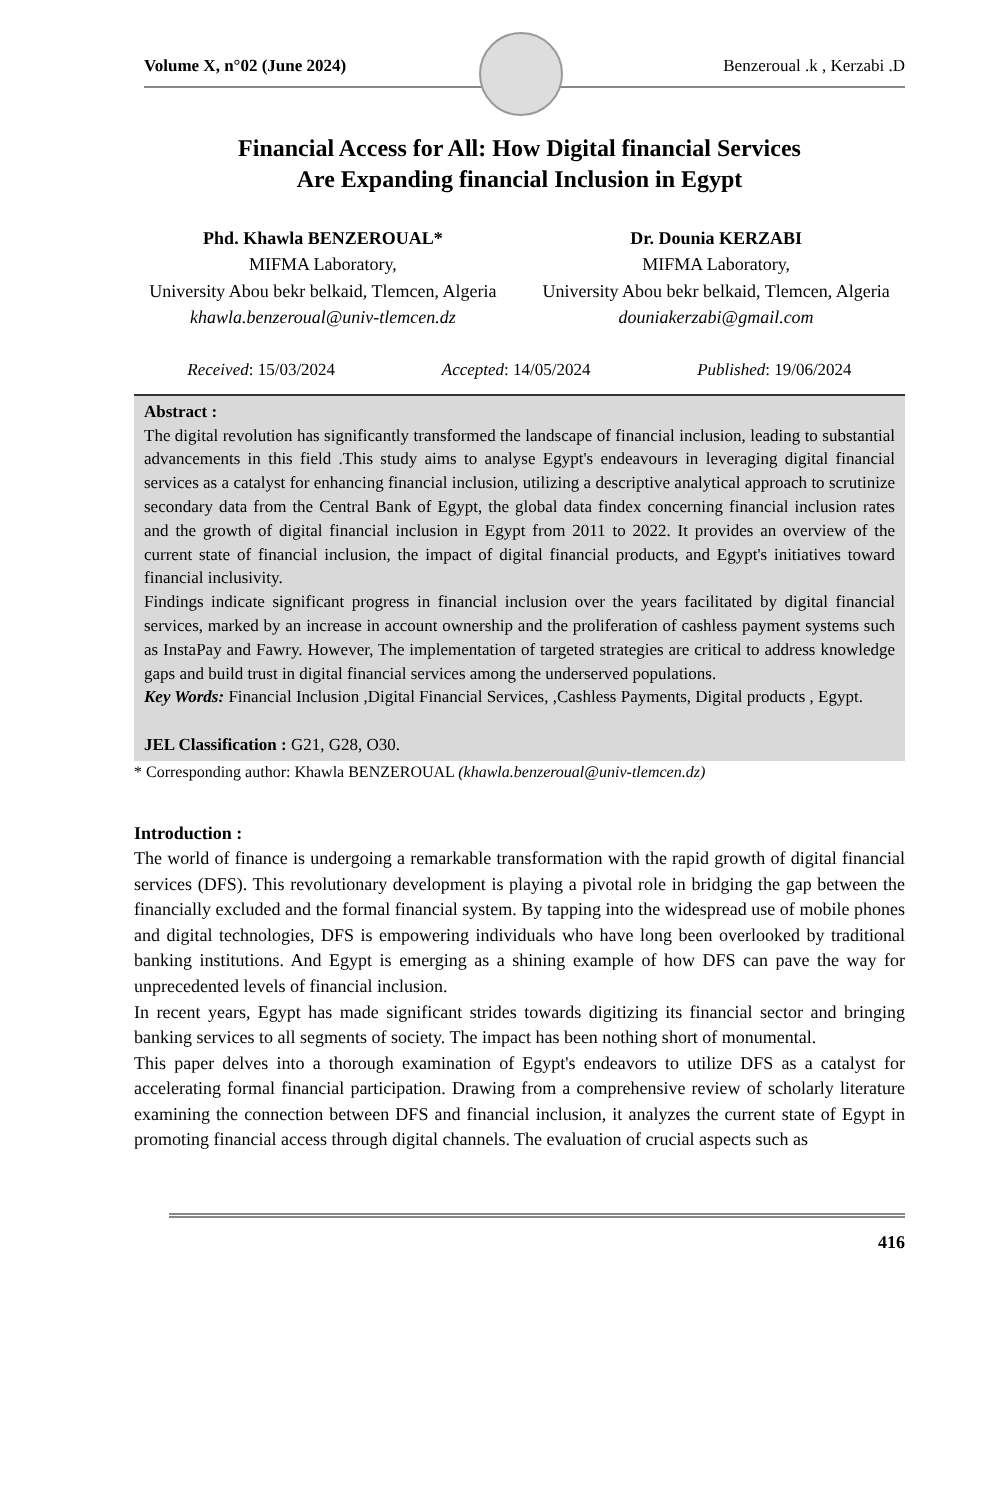Volume X, n°02 (June 2024) Benzeroual .k , Kerzabi .D
Financial Access for All: How Digital financial Services
Are Expanding financial Inclusion in Egypt
Phd. Khawla BENZEROUAL*
MIFMA Laboratory,
University Abou bekr belkaid, Tlemcen, Algeria
khawla.benzeroual@univ-tlemcen.dz
Dr. Dounia KERZABI
MIFMA Laboratory,
University Abou bekr belkaid, Tlemcen, Algeria
douniakerzabi@gmail.com
Received: 15/03/2024 Accepted: 14/05/2024 Published: 19/06/2024
Abstract :
The digital revolution has significantly transformed the landscape of financial inclusion, leading to substantial advancements in this field .This study aims to analyse Egypt's endeavours in leveraging digital financial services as a catalyst for enhancing financial inclusion, utilizing a descriptive analytical approach to scrutinize secondary data from the Central Bank of Egypt, the global data findex concerning financial inclusion rates and the growth of digital financial inclusion in Egypt from 2011 to 2022. It provides an overview of the current state of financial inclusion, the impact of digital financial products, and Egypt's initiatives toward financial inclusivity.
Findings indicate significant progress in financial inclusion over the years facilitated by digital financial services, marked by an increase in account ownership and the proliferation of cashless payment systems such as InstaPay and Fawry. However, The implementation of targeted strategies are critical to address knowledge gaps and build trust in digital financial services among the underserved populations.
Key Words: Financial Inclusion ,Digital Financial Services, ,Cashless Payments, Digital products , Egypt.
JEL Classification : G21, G28, O30.
* Corresponding author: Khawla BENZEROUAL (khawla.benzeroual@univ-tlemcen.dz)
Introduction :
The world of finance is undergoing a remarkable transformation with the rapid growth of digital financial services (DFS). This revolutionary development is playing a pivotal role in bridging the gap between the financially excluded and the formal financial system. By tapping into the widespread use of mobile phones and digital technologies, DFS is empowering individuals who have long been overlooked by traditional banking institutions. And Egypt is emerging as a shining example of how DFS can pave the way for unprecedented levels of financial inclusion.
In recent years, Egypt has made significant strides towards digitizing its financial sector and bringing banking services to all segments of society. The impact has been nothing short of monumental.
This paper delves into a thorough examination of Egypt's endeavors to utilize DFS as a catalyst for accelerating formal financial participation. Drawing from a comprehensive review of scholarly literature examining the connection between DFS and financial inclusion, it analyzes the current state of Egypt in promoting financial access through digital channels. The evaluation of crucial aspects such as
416